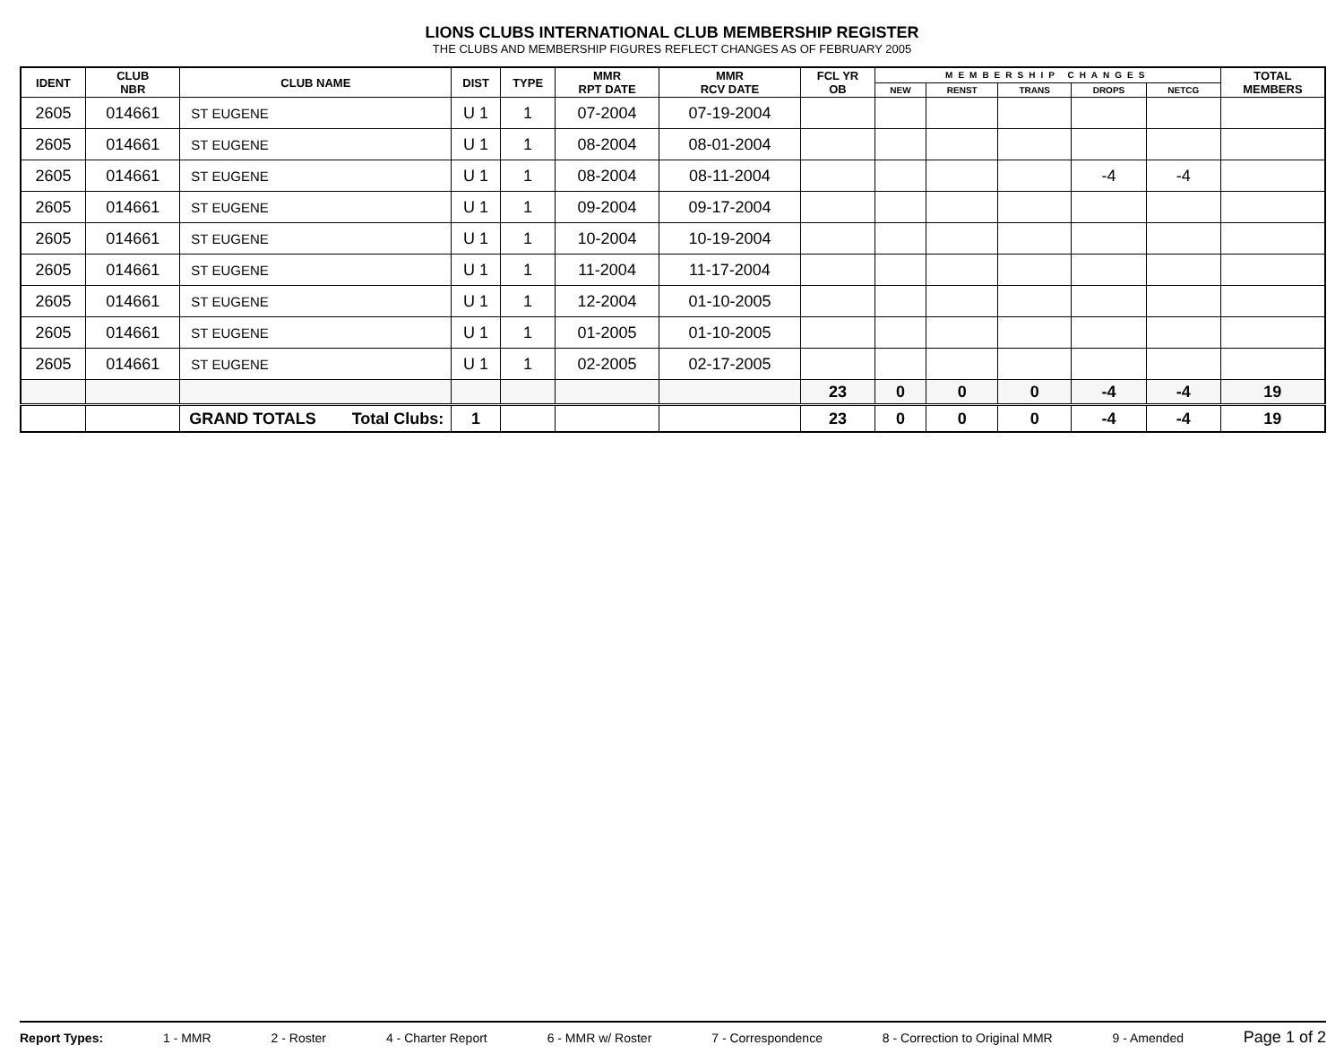LIONS CLUBS INTERNATIONAL CLUB MEMBERSHIP REGISTER
THE CLUBS AND MEMBERSHIP FIGURES REFLECT CHANGES AS OF FEBRUARY 2005
| IDENT | CLUB NBR | CLUB NAME | DIST | TYPE | MMR RPT DATE | MMR RCV DATE | FCL YR OB | MEMBERSHIP CHANGES | | | | | TOTAL MEMBERS |
| --- | --- | --- | --- | --- | --- | --- | --- | --- | --- | --- | --- | --- | --- |
| | | | | | | | | NEW | RENST | TRANS | DROPS | NETCG | |
| 2605 | 014661 | ST EUGENE | U 1 | 1 | 07-2004 | 07-19-2004 | | | | | | | |
| 2605 | 014661 | ST EUGENE | U 1 | 1 | 08-2004 | 08-01-2004 | | | | | | | |
| 2605 | 014661 | ST EUGENE | U 1 | 1 | 08-2004 | 08-11-2004 | | | | | -4 | -4 | |
| 2605 | 014661 | ST EUGENE | U 1 | 1 | 09-2004 | 09-17-2004 | | | | | | | |
| 2605 | 014661 | ST EUGENE | U 1 | 1 | 10-2004 | 10-19-2004 | | | | | | | |
| 2605 | 014661 | ST EUGENE | U 1 | 1 | 11-2004 | 11-17-2004 | | | | | | | |
| 2605 | 014661 | ST EUGENE | U 1 | 1 | 12-2004 | 01-10-2005 | | | | | | | |
| 2605 | 014661 | ST EUGENE | U 1 | 1 | 01-2005 | 01-10-2005 | | | | | | | |
| 2605 | 014661 | ST EUGENE | U 1 | 1 | 02-2005 | 02-17-2005 | | | | | | | |
| | | | | | | | 23 | 0 | 0 | 0 | -4 | -4 | 19 |
| | | GRAND TOTALS Total Clubs: | 1 | | | | 23 | 0 | 0 | 0 | -4 | -4 | 19 |
Report Types: 1 - MMR 2 - Roster 4 - Charter Report 6 - MMR w/ Roster 7 - Correspondence 8 - Correction to Original MMR 9 - Amended Page 1 of 2